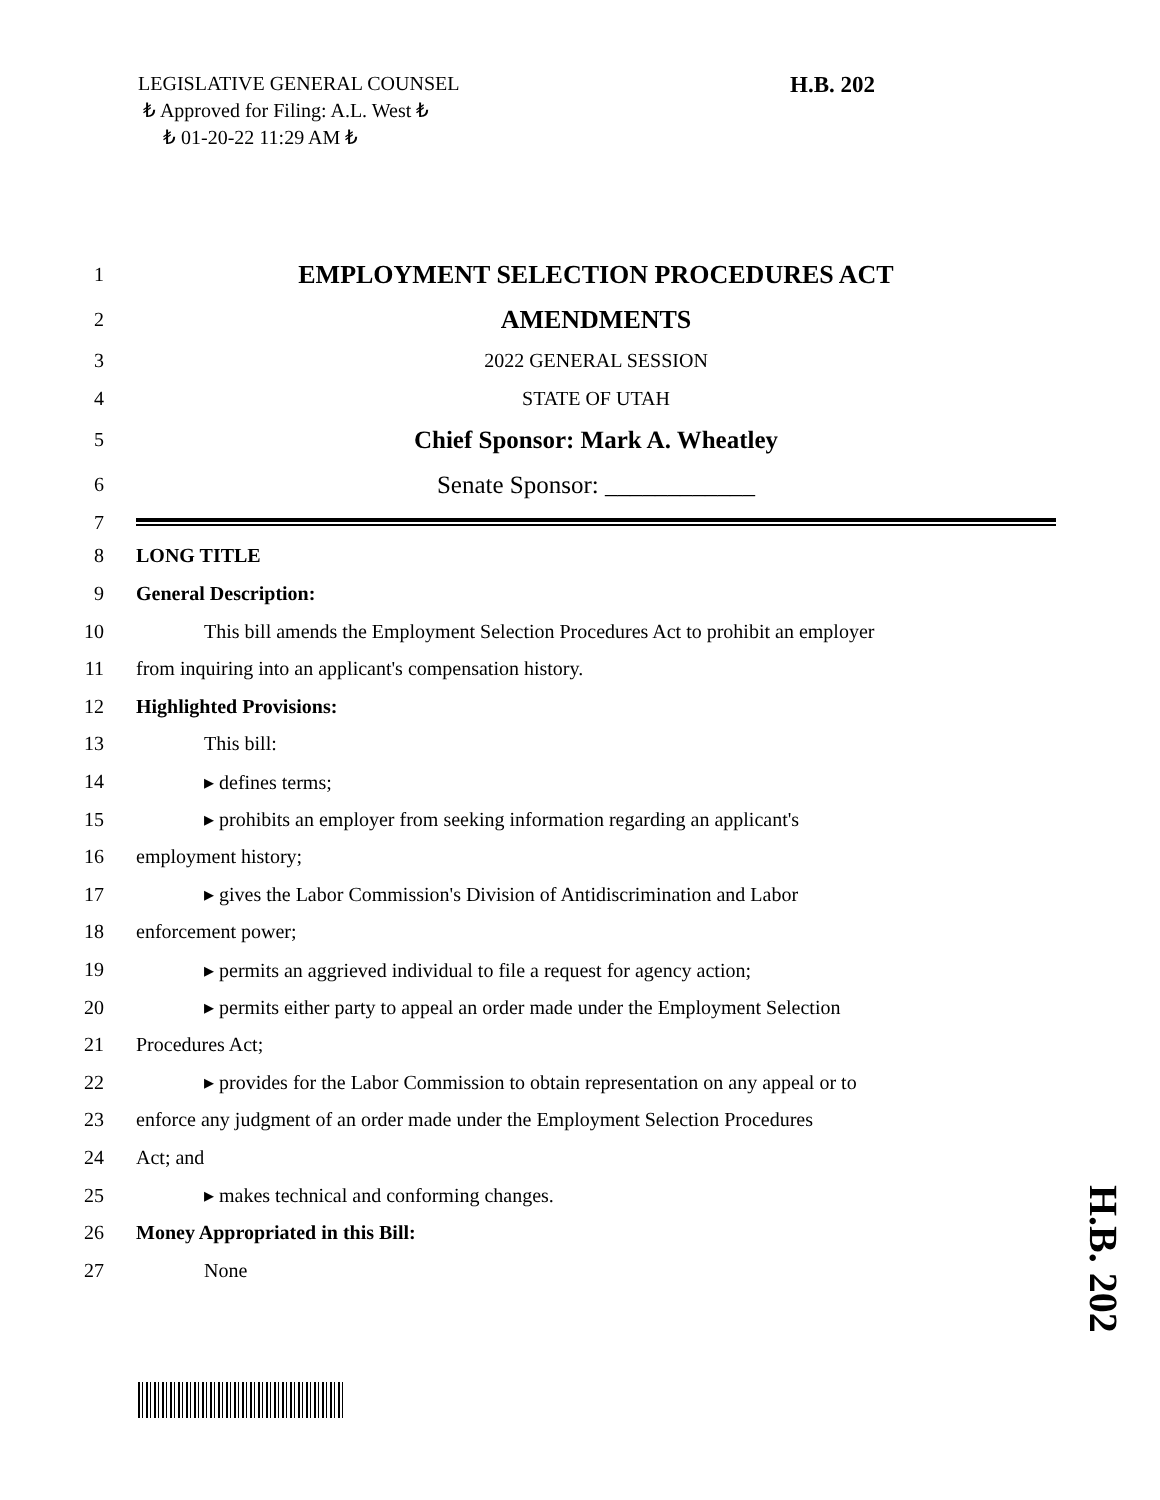LEGISLATIVE GENERAL COUNSEL
₺ Approved for Filing: A.L. West ₺
₺ 01-20-22 11:29 AM ₺
H.B. 202
1 EMPLOYMENT SELECTION PROCEDURES ACT
2 AMENDMENTS
3 2022 GENERAL SESSION
4 STATE OF UTAH
5 Chief Sponsor: Mark A. Wheatley
6 Senate Sponsor: ____________
7
8 LONG TITLE
9 General Description:
10 This bill amends the Employment Selection Procedures Act to prohibit an employer
11 from inquiring into an applicant's compensation history.
12 Highlighted Provisions:
13 This bill:
14 ▸ defines terms;
15 ▸ prohibits an employer from seeking information regarding an applicant's
16 employment history;
17 ▸ gives the Labor Commission's Division of Antidiscrimination and Labor
18 enforcement power;
19 ▸ permits an aggrieved individual to file a request for agency action;
20 ▸ permits either party to appeal an order made under the Employment Selection
21 Procedures Act;
22 ▸ provides for the Labor Commission to obtain representation on any appeal or to
23 enforce any judgment of an order made under the Employment Selection Procedures
24 Act; and
25 ▸ makes technical and conforming changes.
26 Money Appropriated in this Bill:
27 None
H.B. 202